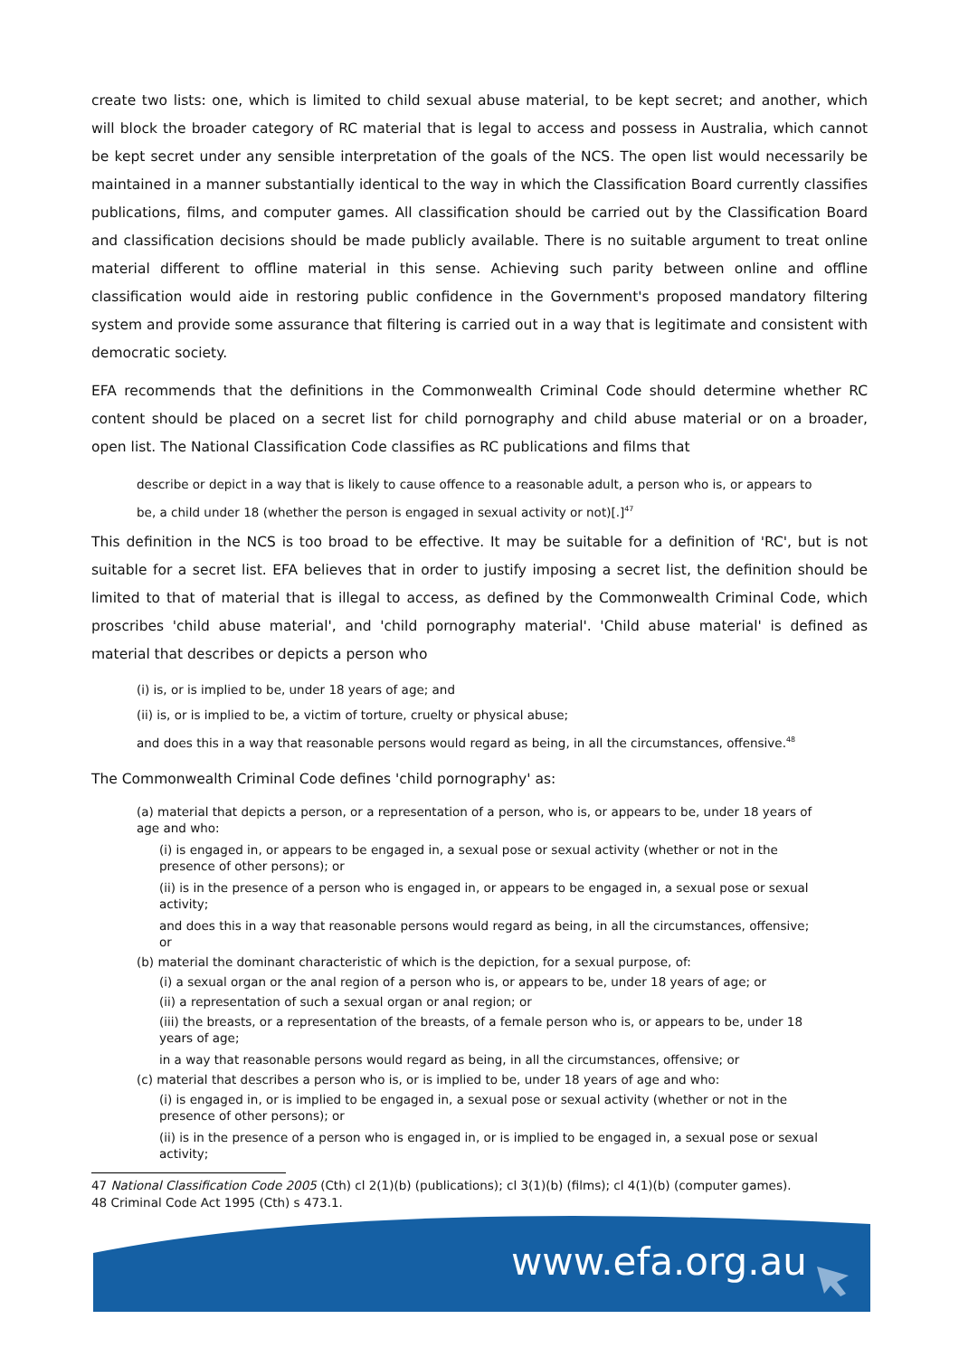create two lists: one, which is limited to child sexual abuse material, to be kept secret; and another, which will block the broader category of RC material that is legal to access and possess in Australia, which cannot be kept secret under any sensible interpretation of the goals of the NCS. The open list would necessarily be maintained in a manner substantially identical to the way in which the Classification Board currently classifies publications, films, and computer games. All classification should be carried out by the Classification Board and classification decisions should be made publicly available. There is no suitable argument to treat online material different to offline material in this sense. Achieving such parity between online and offline classification would aide in restoring public confidence in the Government's proposed mandatory filtering system and provide some assurance that filtering is carried out in a way that is legitimate and consistent with democratic society.
EFA recommends that the definitions in the Commonwealth Criminal Code should determine whether RC content should be placed on a secret list for child pornography and child abuse material or on a broader, open list. The National Classification Code classifies as RC publications and films that
describe or depict in a way that is likely to cause offence to a reasonable adult, a person who is, or appears to be, a child under 18 (whether the person is engaged in sexual activity or not)[.]<sup>47</sup>
This definition in the NCS is too broad to be effective. It may be suitable for a definition of 'RC', but is not suitable for a secret list. EFA believes that in order to justify imposing a secret list, the definition should be limited to that of material that is illegal to access, as defined by the Commonwealth Criminal Code, which proscribes 'child abuse material', and 'child pornography material'. 'Child abuse material' is defined as material that describes or depicts a person who
(i) is, or is implied to be, under 18 years of age; and
(ii) is, or is implied to be, a victim of torture, cruelty or physical abuse;
and does this in a way that reasonable persons would regard as being, in all the circumstances, offensive.<sup>48</sup>
The Commonwealth Criminal Code defines 'child pornography' as:
(a) material that depicts a person, or a representation of a person, who is, or appears to be, under 18 years of age and who:
(i) is engaged in, or appears to be engaged in, a sexual pose or sexual activity (whether or not in the presence of other persons); or
(ii) is in the presence of a person who is engaged in, or appears to be engaged in, a sexual pose or sexual activity;
and does this in a way that reasonable persons would regard as being, in all the circumstances, offensive; or
(b) material the dominant characteristic of which is the depiction, for a sexual purpose, of:
(i) a sexual organ or the anal region of a person who is, or appears to be, under 18 years of age; or
(ii) a representation of such a sexual organ or anal region; or
(iii) the breasts, or a representation of the breasts, of a female person who is, or appears to be, under 18 years of age;
in a way that reasonable persons would regard as being, in all the circumstances, offensive; or
(c) material that describes a person who is, or is implied to be, under 18 years of age and who:
(i) is engaged in, or is implied to be engaged in, a sexual pose or sexual activity (whether or not in the presence of other persons); or
(ii) is in the presence of a person who is engaged in, or is implied to be engaged in, a sexual pose or sexual activity;
47 National Classification Code 2005 (Cth) cl 2(1)(b) (publications); cl 3(1)(b) (films); cl 4(1)(b) (computer games).
48 Criminal Code Act 1995 (Cth) s 473.1.
www.efa.org.au